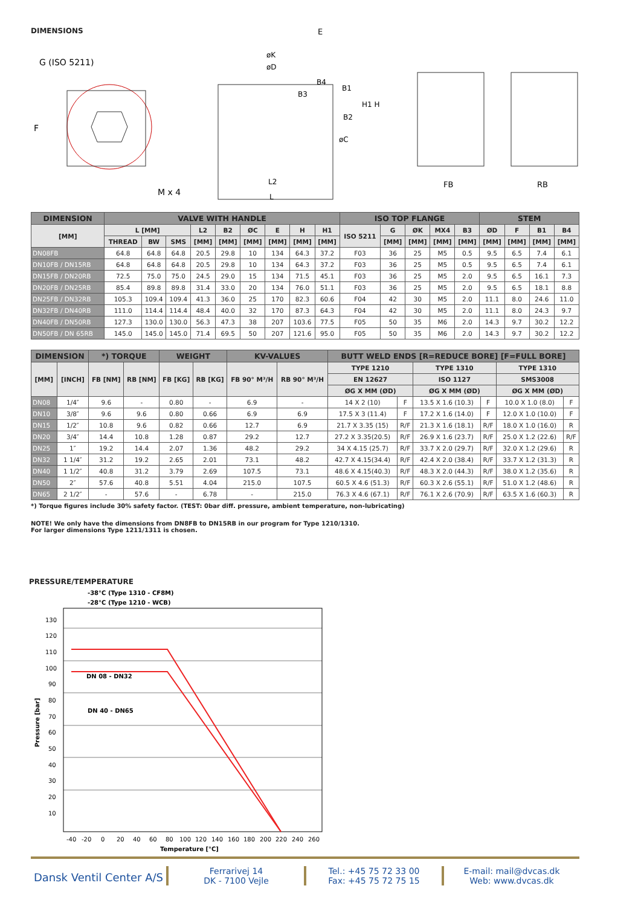DIMENSIONS
G (ISO 5211)
F
M x 4
E
øK
øD
B4
B3
B1
H1 H
B2
øC
L2
L
FB
RB
| DIMENSION | VALVE WITH HANDLE | | | | | | | | | ISO TOP FLANGE | | | | | STEM | | | |
| --- | --- | --- | --- | --- | --- | --- | --- | --- | --- | --- | --- | --- | --- | --- | --- | --- | --- | --- |
| [MM] | L [MM] | | | L2 | B2 | ØC | E | H | H1 | ISO 5211 | G | ØK | MX4 | B3 | ØD | F | B1 | B4 |
| | THREAD | BW | SMS | [MM] | [MM] | [MM] | [MM] | [MM] | [MM] | | [MM] | [MM] | [MM] | [MM] | [MM] | [MM] | [MM] | [MM] |
| DN08FB | 64.8 | 64.8 | 64.8 | 20.5 | 29.8 | 10 | 134 | 64.3 | 37.2 | F03 | 36 | 25 | M5 | 0.5 | 9.5 | 6.5 | 7.4 | 6.1 |
| DN10FB / DN15RB | 64.8 | 64.8 | 64.8 | 20.5 | 29.8 | 10 | 134 | 64.3 | 37.2 | F03 | 36 | 25 | M5 | 0.5 | 9.5 | 6.5 | 7.4 | 6.1 |
| DN15FB / DN20RB | 72.5 | 75.0 | 75.0 | 24.5 | 29.0 | 15 | 134 | 71.5 | 45.1 | F03 | 36 | 25 | M5 | 2.0 | 9.5 | 6.5 | 16.1 | 7.3 |
| DN20FB / DN25RB | 85.4 | 89.8 | 89.8 | 31.4 | 33.0 | 20 | 134 | 76.0 | 51.1 | F03 | 36 | 25 | M5 | 2.0 | 9.5 | 6.5 | 18.1 | 8.8 |
| DN25FB / DN32RB | 105.3 | 109.4 | 109.4 | 41.3 | 36.0 | 25 | 170 | 82.3 | 60.6 | F04 | 42 | 30 | M5 | 2.0 | 11.1 | 8.0 | 24.6 | 11.0 |
| DN32FB / DN40RB | 111.0 | 114.4 | 114.4 | 48.4 | 40.0 | 32 | 170 | 87.3 | 64.3 | F04 | 42 | 30 | M5 | 2.0 | 11.1 | 8.0 | 24.3 | 9.7 |
| DN40FB / DN50RB | 127.3 | 130.0 | 130.0 | 56.3 | 47.3 | 38 | 207 | 103.6 | 77.5 | F05 | 50 | 35 | M6 | 2.0 | 14.3 | 9.7 | 30.2 | 12.2 |
| DN50FB / DN 65RB | 145.0 | 145.0 | 145.0 | 71.4 | 69.5 | 50 | 207 | 121.6 | 95.0 | F05 | 50 | 35 | M6 | 2.0 | 14.3 | 9.7 | 30.2 | 12.2 |
| DIMENSION | | *) TORQUE | | WEIGHT | | KV-VALUES | | BUTT WELD ENDS [R=REDUCE BORE] [F=FULL BORE] | | | | | |
| --- | --- | --- | --- | --- | --- | --- | --- | --- | --- | --- | --- | --- | --- |
| [MM] | [INCH] | FB [NM] | RB [NM] | FB [KG] | RB [KG] | FB 90° M³/H | RB 90° M³/H | TYPE 1210 | | TYPE 1310 | | TYPE 1310 | |
| | | | | | | | | EN 12627 | | ISO 1127 | | SMS3008 | |
| | | | | | | | | ØG X MM (ØD) | | ØG X MM (ØD) | | ØG X MM (ØD) | |
| DN08 | 1/4″ | 9.6 | - | 0.80 | - | 6.9 | - | 14 X 2 (10) | F | 13.5 X 1.6 (10.3) | F | 10.0 X 1.0 (8.0) | F |
| DN10 | 3/8″ | 9.6 | 9.6 | 0.80 | 0.66 | 6.9 | 6.9 | 17.5 X 3 (11.4) | F | 17.2 X 1.6 (14.0) | F | 12.0 X 1.0 (10.0) | F |
| DN15 | 1/2″ | 10.8 | 9.6 | 0.82 | 0.66 | 12.7 | 6.9 | 21.7 X 3.35 (15) | R/F | 21.3 X 1.6 (18.1) | R/F | 18.0 X 1.0 (16.0) | R |
| DN20 | 3/4″ | 14.4 | 10.8 | 1.28 | 0.87 | 29.2 | 12.7 | 27.2 X 3.35(20.5) | R/F | 26.9 X 1.6 (23.7) | R/F | 25.0 X 1.2 (22.6) | R/F |
| DN25 | 1″ | 19.2 | 14.4 | 2.07 | 1.36 | 48.2 | 29.2 | 34 X 4.15 (25.7) | R/F | 33.7 X 2.0 (29.7) | R/F | 32.0 X 1.2 (29.6) | R |
| DN32 | 1 1/4″ | 31.2 | 19.2 | 2.65 | 2.01 | 73.1 | 48.2 | 42.7 X 4.15(34.4) | R/F | 42.4 X 2.0 (38.4) | R/F | 33.7 X 1.2 (31.3) | R |
| DN40 | 1 1/2″ | 40.8 | 31.2 | 3.79 | 2.69 | 107.5 | 73.1 | 48.6 X 4.15(40.3) | R/F | 48.3 X 2.0 (44.3) | R/F | 38.0 X 1.2 (35.6) | R |
| DN50 | 2″ | 57.6 | 40.8 | 5.51 | 4.04 | 215.0 | 107.5 | 60.5 X 4.6 (51.3) | R/F | 60.3 X 2.6 (55.1) | R/F | 51.0 X 1.2 (48.6) | R |
| DN65 | 2 1/2″ | - | 57.6 | - | 6.78 | - | 215.0 | 76.3 X 4.6 (67.1) | R/F | 76.1 X 2.6 (70.9) | R/F | 63.5 X 1.6 (60.3) | R |
*) Torque figures include 30% safety factor. (TEST: 0bar diff. pressure, ambient temperature, non-lubricating)
NOTE! We only have the dimensions from DN8FB to DN15RB in our program for Type 1210/1310.
For larger dimensions Type 1211/1311 is chosen.
PRESSURE/TEMPERATURE
-38°C (Type 1310 - CF8M)
-28°C (Type 1210 - WCB)
130
120
110
100
90
80
70
60
50
40
30
20
10
Pressure [bar]
DN 08 - DN32
DN 40 - DN65
-40
-20
0
20
40
60
80
100
120
140
160
180
200
220
240
260
Temperature [°C]
Dansk Ventil Center A/S
Ferrarivej 14
DK - 7100 Vejle
Tel.: +45 75 72 33 00
Fax: +45 75 72 75 15
E-mail: mail@dvcas.dk
Web: www.dvcas.dk